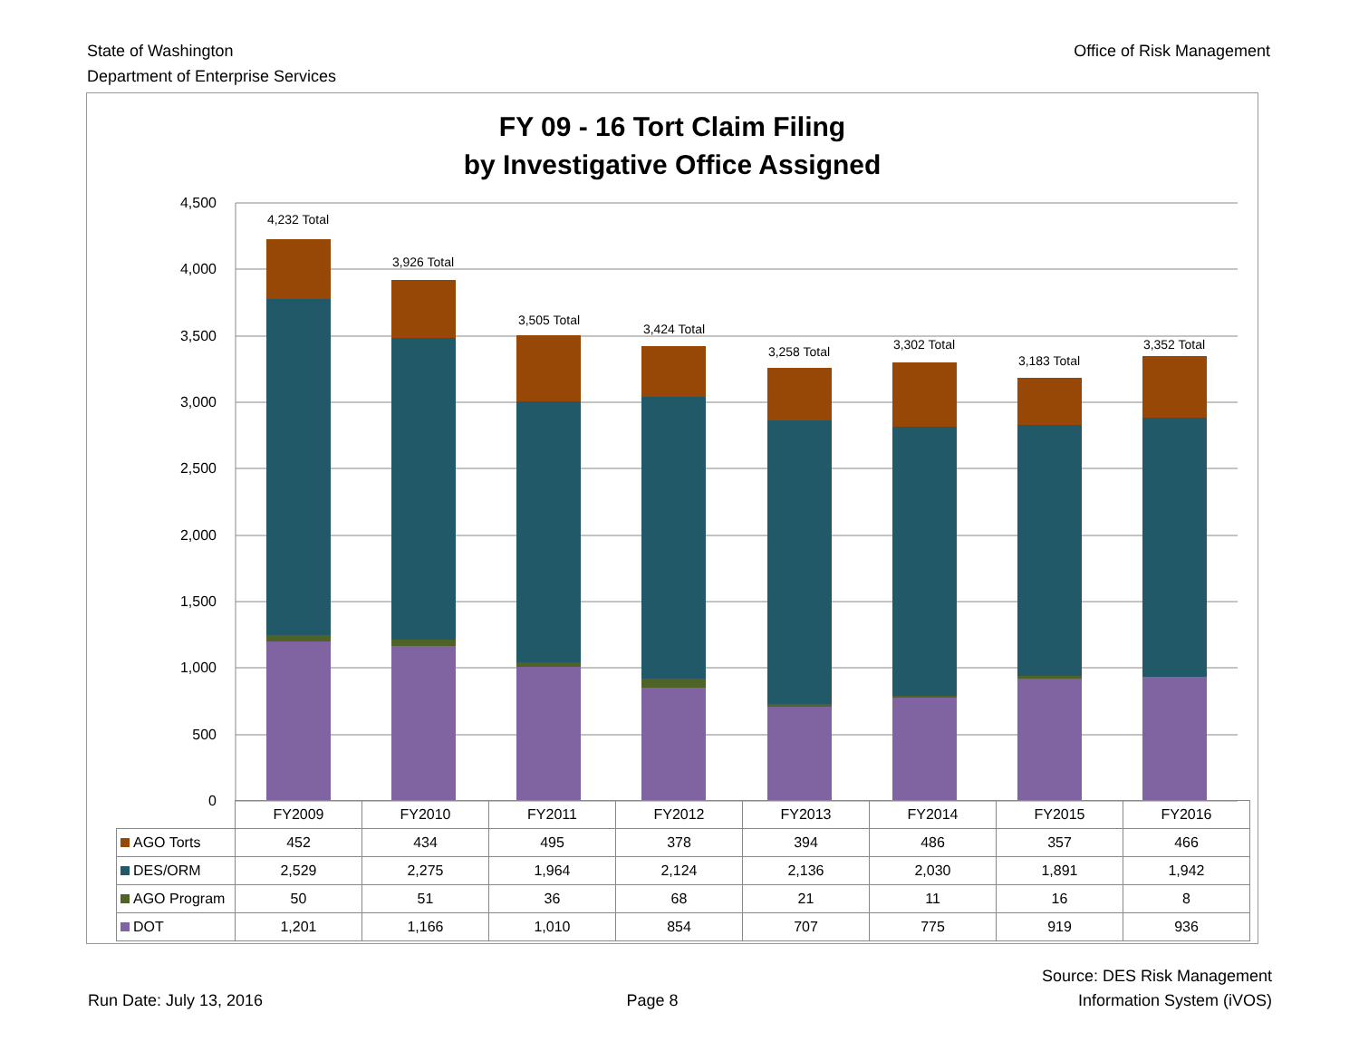State of Washington
Department of Enterprise Services
Office of Risk Management
FY 09 - 16 Tort Claim Filing
by Investigative Office Assigned
4,500
4,000
3,500
3,000
2,500
2,000
1,500
1,000
500
0
4,232 Total
3,926 Total
3,505 Total
3,424 Total
3,258 Total
3,302 Total
3,183 Total
3,352 Total
| | FY2009 | FY2010 | FY2011 | FY2012 | FY2013 | FY2014 | FY2015 | FY2016 |
| AGO Torts | 452 | 434 | 495 | 378 | 394 | 486 | 357 | 466 |
| DES/ORM | 2,529 | 2,275 | 1,964 | 2,124 | 2,136 | 2,030 | 1,891 | 1,942 |
| AGO Program | 50 | 51 | 36 | 68 | 21 | 11 | 16 | 8 |
| DOT | 1,201 | 1,166 | 1,010 | 854 | 707 | 775 | 919 | 936 |
Run Date: July 13, 2016
Page 8
Source: DES Risk Management
Information System (iVOS)